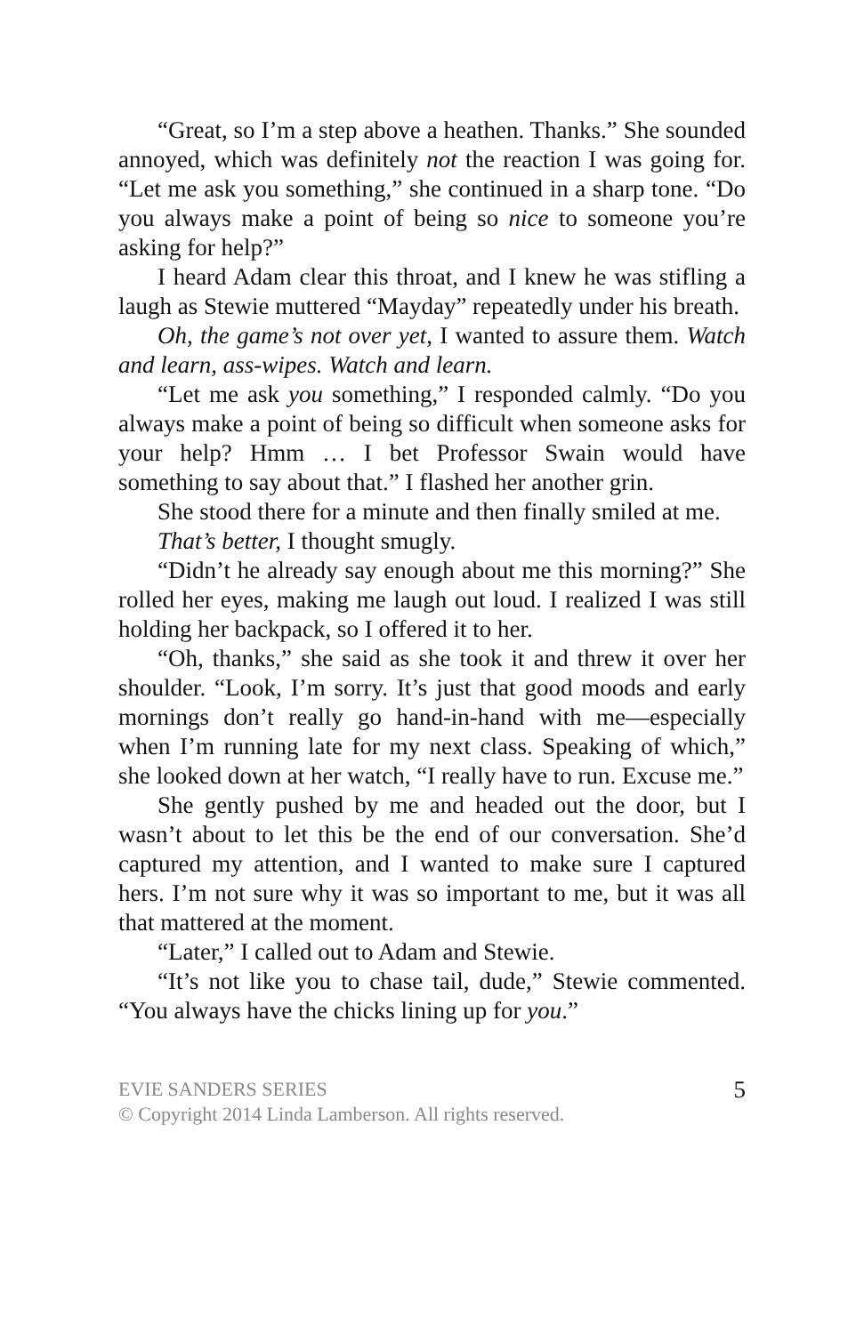“Great, so I’m a step above a heathen. Thanks.” She sounded annoyed, which was definitely not the reaction I was going for. “Let me ask you something,” she continued in a sharp tone. “Do you always make a point of being so nice to someone you’re asking for help?”
I heard Adam clear this throat, and I knew he was stifling a laugh as Stewie muttered “Mayday” repeatedly under his breath.
Oh, the game’s not over yet, I wanted to assure them. Watch and learn, ass-wipes. Watch and learn.
“Let me ask you something,” I responded calmly. “Do you always make a point of being so difficult when someone asks for your help? Hmm … I bet Professor Swain would have something to say about that.” I flashed her another grin.
She stood there for a minute and then finally smiled at me.
That’s better, I thought smugly.
“Didn’t he already say enough about me this morning?” She rolled her eyes, making me laugh out loud. I realized I was still holding her backpack, so I offered it to her.
“Oh, thanks,” she said as she took it and threw it over her shoulder. “Look, I’m sorry. It’s just that good moods and early mornings don’t really go hand-in-hand with me—especially when I’m running late for my next class. Speaking of which,” she looked down at her watch, “I really have to run. Excuse me.”
She gently pushed by me and headed out the door, but I wasn’t about to let this be the end of our conversation. She’d captured my attention, and I wanted to make sure I captured hers. I’m not sure why it was so important to me, but it was all that mattered at the moment.
“Later,” I called out to Adam and Stewie.
“It’s not like you to chase tail, dude,” Stewie commented. “You always have the chicks lining up for you.”
EVIE SANDERS SERIES
© Copyright 2014 Linda Lamberson. All rights reserved.
5